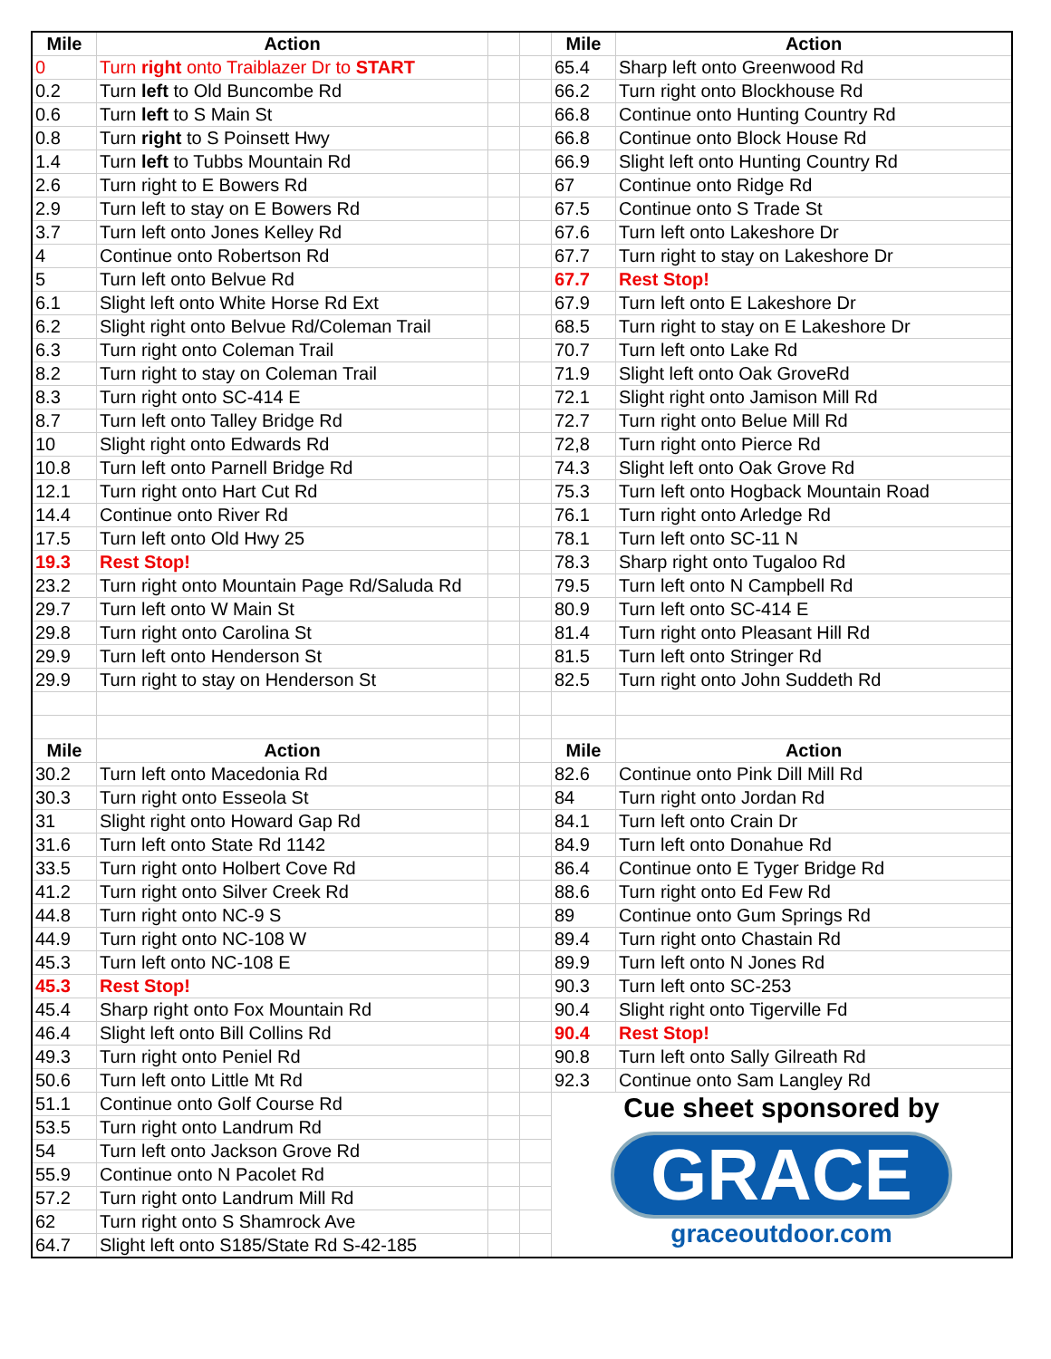| Mile | Action | | | Mile | Action |
| 0 | Turn right onto Traiblazer Dr to START | | | 65.4 | Sharp left onto Greenwood Rd |
| 0.2 | Turn left to Old Buncombe Rd | | | 66.2 | Turn right onto Blockhouse Rd |
| 0.6 | Turn left to S Main St | | | 66.8 | Continue onto Hunting Country Rd |
| 0.8 | Turn right to S Poinsett Hwy | | | 66.8 | Continue onto Block House Rd |
| 1.4 | Turn left to Tubbs Mountain Rd | | | 66.9 | Slight left onto Hunting Country Rd |
| 2.6 | Turn right to E Bowers Rd | | | 67 | Continue onto Ridge Rd |
| 2.9 | Turn left to stay on E Bowers Rd | | | 67.5 | Continue onto S Trade St |
| 3.7 | Turn left onto Jones Kelley Rd | | | 67.6 | Turn left onto Lakeshore Dr |
| 4 | Continue onto Robertson Rd | | | 67.7 | Turn right to stay on Lakeshore Dr |
| 5 | Turn left onto Belvue Rd | | | 67.7 | Rest Stop! |
| 6.1 | Slight left onto White Horse Rd Ext | | | 67.9 | Turn left onto E Lakeshore Dr |
| 6.2 | Slight right onto Belvue Rd/Coleman Trail | | | 68.5 | Turn right to stay on E Lakeshore Dr |
| 6.3 | Turn right onto Coleman Trail | | | 70.7 | Turn left onto Lake Rd |
| 8.2 | Turn right to stay on Coleman Trail | | | 71.9 | Slight left onto Oak GroveRd |
| 8.3 | Turn right onto SC-414 E | | | 72.1 | Slight right onto Jamison Mill Rd |
| 8.7 | Turn left onto Talley Bridge Rd | | | 72.7 | Turn right onto Belue Mill Rd |
| 10 | Slight right onto Edwards Rd | | | 72,8 | Turn right onto Pierce Rd |
| 10.8 | Turn left onto Parnell Bridge Rd | | | 74.3 | Slight left onto Oak Grove Rd |
| 12.1 | Turn right onto Hart Cut Rd | | | 75.3 | Turn left onto Hogback Mountain Road |
| 14.4 | Continue onto River Rd | | | 76.1 | Turn right onto Arledge Rd |
| 17.5 | Turn left onto Old Hwy 25 | | | 78.1 | Turn left onto SC-11 N |
| 19.3 | Rest Stop! | | | 78.3 | Sharp right onto Tugaloo Rd |
| 23.2 | Turn right onto Mountain Page Rd/Saluda Rd | | | 79.5 | Turn left onto N Campbell Rd |
| 29.7 | Turn left onto W Main St | | | 80.9 | Turn left onto SC-414 E |
| 29.8 | Turn right onto Carolina St | | | 81.4 | Turn right onto Pleasant Hill Rd |
| 29.9 | Turn left onto Henderson St | | | 81.5 | Turn left onto Stringer Rd |
| 29.9 | Turn right to stay on Henderson St | | | 82.5 | Turn right onto John Suddeth Rd |
| Mile | Action | | | Mile | Action |
| 30.2 | Turn left onto Macedonia Rd | | | 82.6 | Continue onto Pink Dill Mill Rd |
| 30.3 | Turn right onto Esseola St | | | 84 | Turn right onto Jordan Rd |
| 31 | Slight right onto Howard Gap Rd | | | 84.1 | Turn left onto Crain Dr |
| 31.6 | Turn left onto State Rd 1142 | | | 84.9 | Turn left onto Donahue Rd |
| 33.5 | Turn right onto Holbert Cove Rd | | | 86.4 | Continue onto E Tyger Bridge Rd |
| 41.2 | Turn right onto Silver Creek Rd | | | 88.6 | Turn right onto Ed Few Rd |
| 44.8 | Turn right onto NC-9 S | | | 89 | Continue onto Gum Springs Rd |
| 44.9 | Turn right onto NC-108 W | | | 89.4 | Turn right onto Chastain Rd |
| 45.3 | Turn left onto NC-108 E | | | 89.9 | Turn left onto N Jones Rd |
| 45.3 | Rest Stop! | | | 90.3 | Turn left onto SC-253 |
| 45.4 | Sharp right onto Fox Mountain Rd | | | 90.4 | Slight right onto Tigerville Fd |
| 46.4 | Slight left onto Bill Collins Rd | | | 90.4 | Rest Stop! |
| 49.3 | Turn right onto Peniel Rd | | | 90.8 | Turn left onto Sally Gilreath Rd |
| 50.6 | Turn left onto Little Mt Rd | | | 92.3 | Continue onto Sam Langley Rd |
| 51.1 | Continue onto Golf Course Rd | | | Cue sheet sponsored by GRACE graceoutdoor.com | |
| 53.5 | Turn right onto Landrum Rd | | | | |
| 54 | Turn left onto Jackson Grove Rd | | | | |
| 55.9 | Continue onto N Pacolet Rd | | | | |
| 57.2 | Turn right onto Landrum Mill Rd | | | | |
| 62 | Turn right onto S Shamrock Ave | | | | |
| 64.7 | Slight left onto S185/State Rd S-42-185 | | | | |